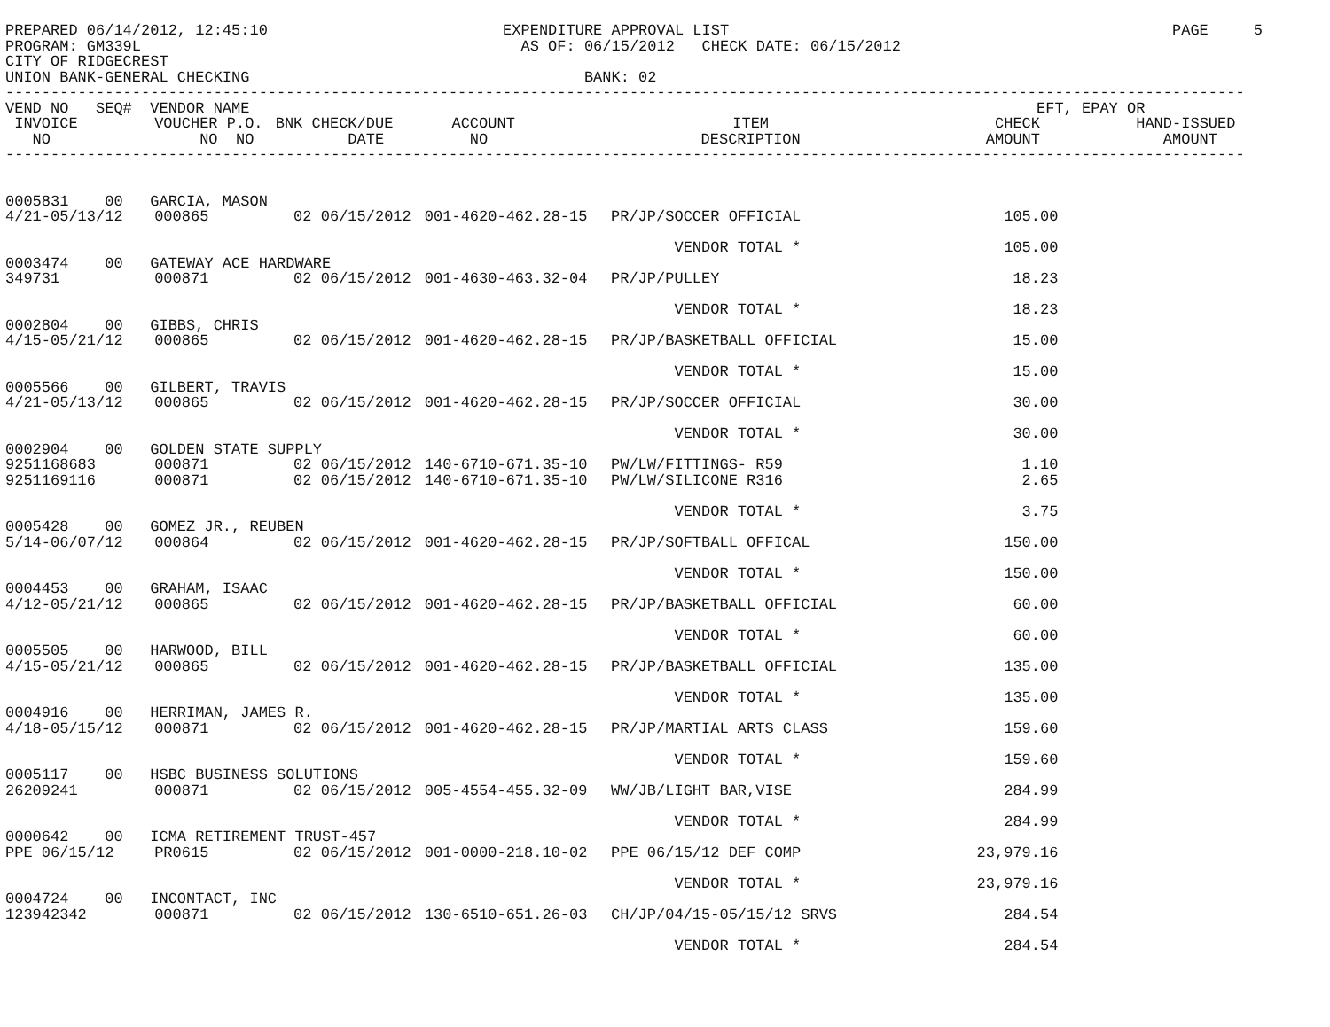PREPARED 06/14/2012, 12:45:10                          EXPENDITURE APPROVAL LIST                                                 PAGE     5
PROGRAM: GM339L                                          AS OF: 06/15/2012   CHECK DATE: 06/15/2012
CITY OF RIDGECREST
UNION BANK-GENERAL CHECKING                                     BANK: 02
-----------------------------------------------------------------------------------------------------------------------------------------
| VEND NO SEQ# VENDOR NAME EFT, EPAY OR | | | | | | |
| --- | --- | --- | --- | --- | --- | --- |
| INVOICE | VOUCHER P.O. | BNK CHECK/DUE | ACCOUNT | ITEM | CHECK | HAND-ISSUED |
| NO | NO NO | DATE | NO | DESCRIPTION | AMOUNT | AMOUNT |
| ----------------------------------------------------------------------------------------------------------------------------------------- | | | | | | |
| 0005831 00 GARCIA, MASON | | | | | | |
| 4/21-05/13/12 | 000865 | 02 06/15/2012 | 001-4620-462.28-15 | PR/JP/SOCCER OFFICIAL | 105.00 | |
| | | | | VENDOR TOTAL * | 105.00 | |
| 0003474 00 GATEWAY ACE HARDWARE | | | | | | |
| 349731 | 000871 | 02 06/15/2012 | 001-4630-463.32-04 | PR/JP/PULLEY | 18.23 | |
| | | | | VENDOR TOTAL * | 18.23 | |
| 0002804 00 GIBBS, CHRIS | | | | | | |
| 4/15-05/21/12 | 000865 | 02 06/15/2012 | 001-4620-462.28-15 | PR/JP/BASKETBALL OFFICIAL | 15.00 | |
| | | | | VENDOR TOTAL * | 15.00 | |
| 0005566 00 GILBERT, TRAVIS | | | | | | |
| 4/21-05/13/12 | 000865 | 02 06/15/2012 | 001-4620-462.28-15 | PR/JP/SOCCER OFFICIAL | 30.00 | |
| | | | | VENDOR TOTAL * | 30.00 | |
| 0002904 00 GOLDEN STATE SUPPLY | | | | | | |
| 9251168683 | 000871 | 02 06/15/2012 | 140-6710-671.35-10 | PW/LW/FITTINGS- R59 | 1.10 | |
| 9251169116 | 000871 | 02 06/15/2012 | 140-6710-671.35-10 | PW/LW/SILICONE R316 | 2.65 | |
| | | | | VENDOR TOTAL * | 3.75 | |
| 0005428 00 GOMEZ JR., REUBEN | | | | | | |
| 5/14-06/07/12 | 000864 | 02 06/15/2012 | 001-4620-462.28-15 | PR/JP/SOFTBALL OFFICAL | 150.00 | |
| | | | | VENDOR TOTAL * | 150.00 | |
| 0004453 00 GRAHAM, ISAAC | | | | | | |
| 4/12-05/21/12 | 000865 | 02 06/15/2012 | 001-4620-462.28-15 | PR/JP/BASKETBALL OFFICIAL | 60.00 | |
| | | | | VENDOR TOTAL * | 60.00 | |
| 0005505 00 HARWOOD, BILL | | | | | | |
| 4/15-05/21/12 | 000865 | 02 06/15/2012 | 001-4620-462.28-15 | PR/JP/BASKETBALL OFFICIAL | 135.00 | |
| | | | | VENDOR TOTAL * | 135.00 | |
| 0004916 00 HERRIMAN, JAMES R. | | | | | | |
| 4/18-05/15/12 | 000871 | 02 06/15/2012 | 001-4620-462.28-15 | PR/JP/MARTIAL ARTS CLASS | 159.60 | |
| | | | | VENDOR TOTAL * | 159.60 | |
| 0005117 00 HSBC BUSINESS SOLUTIONS | | | | | | |
| 26209241 | 000871 | 02 06/15/2012 | 005-4554-455.32-09 | WW/JB/LIGHT BAR,VISE | 284.99 | |
| | | | | VENDOR TOTAL * | 284.99 | |
| 0000642 00 ICMA RETIREMENT TRUST-457 | | | | | | |
| PPE 06/15/12 | PR0615 | 02 06/15/2012 | 001-0000-218.10-02 | PPE 06/15/12 DEF COMP | 23,979.16 | |
| | | | | VENDOR TOTAL * | 23,979.16 | |
| 0004724 00 INCONTACT, INC | | | | | | |
| 123942342 | 000871 | 02 06/15/2012 | 130-6510-651.26-03 | CH/JP/04/15-05/15/12 SRVS | 284.54 | |
| | | | | VENDOR TOTAL * | 284.54 | |